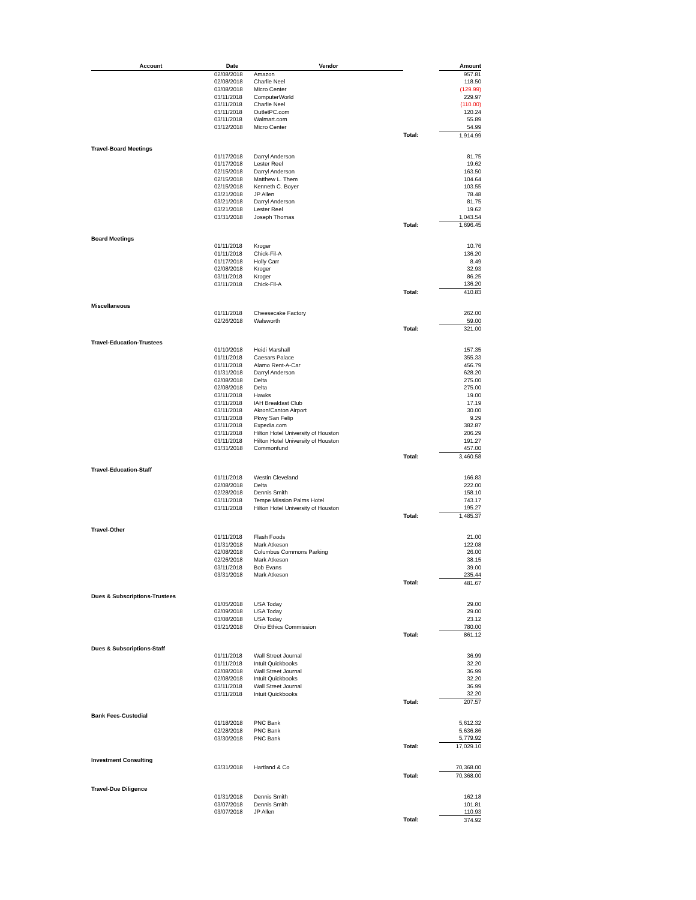| Account | Date | Vendor | | Amount |
| --- | --- | --- | --- | --- |
| | 02/08/2018 | Amazon | | 957.81 |
| | 02/08/2018 | Charlie Neel | | 118.50 |
| | 03/08/2018 | Micro Center | | (129.99) |
| | 03/11/2018 | ComputerWorld | | 229.97 |
| | 03/11/2018 | Charlie Neel | | (110.00) |
| | 03/11/2018 | OutletPC.com | | 120.24 |
| | 03/11/2018 | Walmart.com | | 55.89 |
| | 03/12/2018 | Micro Center | | 54.99 |
| | | | Total: | 1,914.99 |
| Travel-Board Meetings | | | | |
| | 01/17/2018 | Darryl Anderson | | 81.75 |
| | 01/17/2018 | Lester Reel | | 19.62 |
| | 02/15/2018 | Darryl Anderson | | 163.50 |
| | 02/15/2018 | Matthew L. Them | | 104.64 |
| | 02/15/2018 | Kenneth C. Boyer | | 103.55 |
| | 03/21/2018 | JP Allen | | 78.48 |
| | 03/21/2018 | Darryl Anderson | | 81.75 |
| | 03/21/2018 | Lester Reel | | 19.62 |
| | 03/31/2018 | Joseph Thomas | | 1,043.54 |
| | | | Total: | 1,696.45 |
| Board Meetings | | | | |
| | 01/11/2018 | Kroger | | 10.76 |
| | 01/11/2018 | Chick-Fil-A | | 136.20 |
| | 01/17/2018 | Holly Carr | | 8.49 |
| | 02/08/2018 | Kroger | | 32.93 |
| | 03/11/2018 | Kroger | | 86.25 |
| | 03/11/2018 | Chick-Fil-A | | 136.20 |
| | | | Total: | 410.83 |
| Miscellaneous | | | | |
| | 01/11/2018 | Cheesecake Factory | | 262.00 |
| | 02/26/2018 | Walsworth | | 59.00 |
| | | | Total: | 321.00 |
| Travel-Education-Trustees | | | | |
| | 01/10/2018 | Heidi Marshall | | 157.35 |
| | 01/11/2018 | Caesars Palace | | 355.33 |
| | 01/11/2018 | Alamo Rent-A-Car | | 456.79 |
| | 01/31/2018 | Darryl Anderson | | 628.20 |
| | 02/08/2018 | Delta | | 275.00 |
| | 02/08/2018 | Delta | | 275.00 |
| | 03/11/2018 | Hawks | | 19.00 |
| | 03/11/2018 | IAH Breakfast Club | | 17.19 |
| | 03/11/2018 | Akron/Canton Airport | | 30.00 |
| | 03/11/2018 | Pkwy San Felip | | 9.29 |
| | 03/11/2018 | Expedia.com | | 382.87 |
| | 03/11/2018 | Hilton Hotel University of Houston | | 206.29 |
| | 03/11/2018 | Hilton Hotel University of Houston | | 191.27 |
| | 03/31/2018 | Commonfund | | 457.00 |
| | | | Total: | 3,460.58 |
| Travel-Education-Staff | | | | |
| | 01/11/2018 | Westin Cleveland | | 166.83 |
| | 02/08/2018 | Delta | | 222.00 |
| | 02/28/2018 | Dennis Smith | | 158.10 |
| | 03/11/2018 | Tempe Mission Palms Hotel | | 743.17 |
| | 03/11/2018 | Hilton Hotel University of Houston | | 195.27 |
| | | | Total: | 1,485.37 |
| Travel-Other | | | | |
| | 01/11/2018 | Flash Foods | | 21.00 |
| | 01/31/2018 | Mark Atkeson | | 122.08 |
| | 02/08/2018 | Columbus Commons Parking | | 26.00 |
| | 02/26/2018 | Mark Atkeson | | 38.15 |
| | 03/11/2018 | Bob Evans | | 39.00 |
| | 03/31/2018 | Mark Atkeson | | 235.44 |
| | | | Total: | 481.67 |
| Dues & Subscriptions-Trustees | | | | |
| | 01/05/2018 | USA Today | | 29.00 |
| | 02/09/2018 | USA Today | | 29.00 |
| | 03/08/2018 | USA Today | | 23.12 |
| | 03/21/2018 | Ohio Ethics Commission | | 780.00 |
| | | | Total: | 861.12 |
| Dues & Subscriptions-Staff | | | | |
| | 01/11/2018 | Wall Street Journal | | 36.99 |
| | 01/11/2018 | Intuit Quickbooks | | 32.20 |
| | 02/08/2018 | Wall Street Journal | | 36.99 |
| | 02/08/2018 | Intuit Quickbooks | | 32.20 |
| | 03/11/2018 | Wall Street Journal | | 36.99 |
| | 03/11/2018 | Intuit Quickbooks | | 32.20 |
| | | | Total: | 207.57 |
| Bank Fees-Custodial | | | | |
| | 01/18/2018 | PNC Bank | | 5,612.32 |
| | 02/28/2018 | PNC Bank | | 5,636.86 |
| | 03/30/2018 | PNC Bank | | 5,779.92 |
| | | | Total: | 17,029.10 |
| Investment Consulting | | | | |
| | 03/31/2018 | Hartland & Co | | 70,368.00 |
| | | | Total: | 70,368.00 |
| Travel-Due Diligence | | | | |
| | 01/31/2018 | Dennis Smith | | 162.18 |
| | 03/07/2018 | Dennis Smith | | 101.81 |
| | 03/07/2018 | JP Allen | | 110.93 |
| | | | Total: | 374.92 |